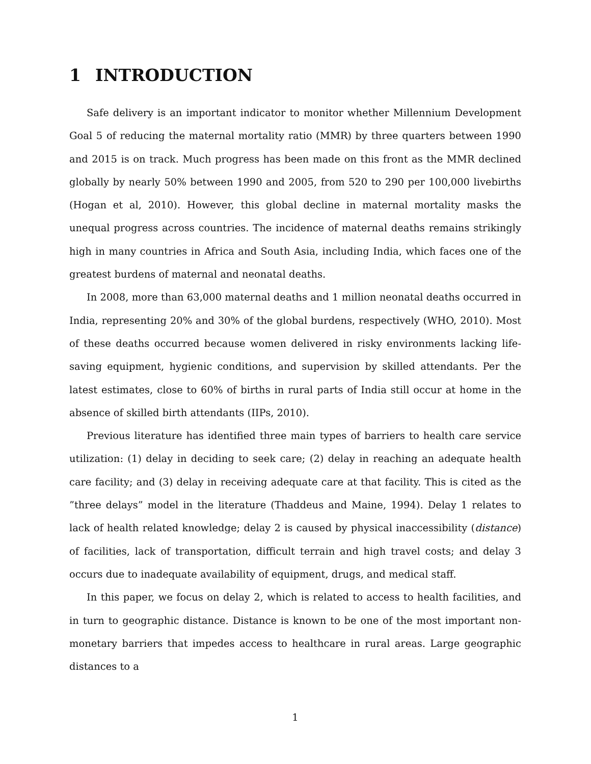1 INTRODUCTION
Safe delivery is an important indicator to monitor whether Millennium Development Goal 5 of reducing the maternal mortality ratio (MMR) by three quarters between 1990 and 2015 is on track. Much progress has been made on this front as the MMR declined globally by nearly 50% between 1990 and 2005, from 520 to 290 per 100,000 livebirths (Hogan et al, 2010). However, this global decline in maternal mortality masks the unequal progress across countries. The incidence of maternal deaths remains strikingly high in many countries in Africa and South Asia, including India, which faces one of the greatest burdens of maternal and neonatal deaths.
In 2008, more than 63,000 maternal deaths and 1 million neonatal deaths occurred in India, representing 20% and 30% of the global burdens, respectively (WHO, 2010). Most of these deaths occurred because women delivered in risky environments lacking life-saving equipment, hygienic conditions, and supervision by skilled attendants. Per the latest estimates, close to 60% of births in rural parts of India still occur at home in the absence of skilled birth attendants (IIPs, 2010).
Previous literature has identified three main types of barriers to health care service utilization: (1) delay in deciding to seek care; (2) delay in reaching an adequate health care facility; and (3) delay in receiving adequate care at that facility. This is cited as the ”three delays” model in the literature (Thaddeus and Maine, 1994). Delay 1 relates to lack of health related knowledge; delay 2 is caused by physical inaccessibility (distance) of facilities, lack of transportation, difficult terrain and high travel costs; and delay 3 occurs due to inadequate availability of equipment, drugs, and medical staff.
In this paper, we focus on delay 2, which is related to access to health facilities, and in turn to geographic distance. Distance is known to be one of the most important non-monetary barriers that impedes access to healthcare in rural areas. Large geographic distances to a
1